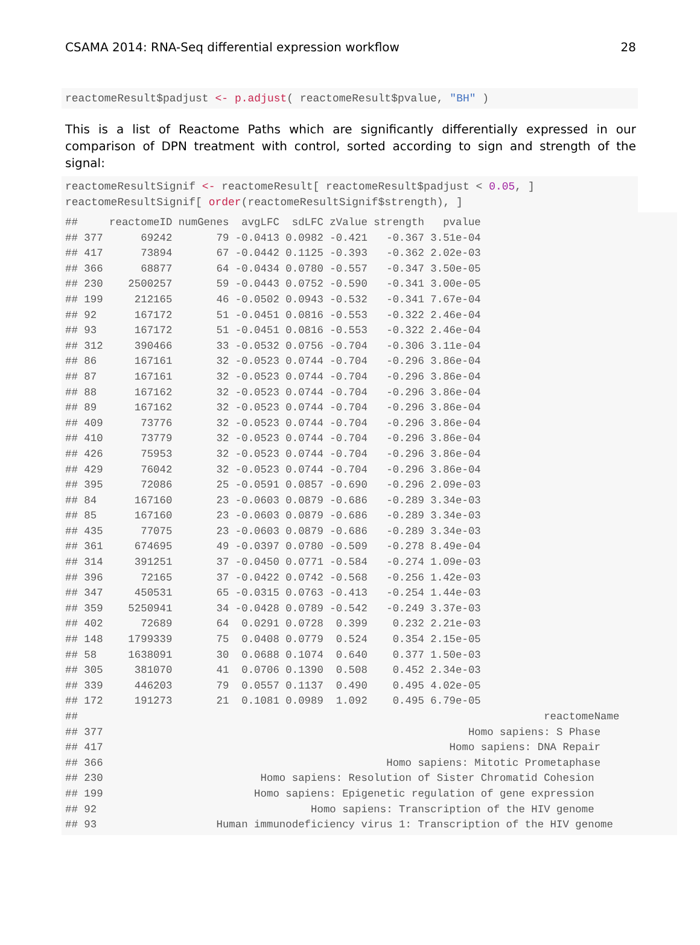CSAMA 2014: RNA-Seq differential expression workflow 28
reactomeResult$padjust <- p.adjust( reactomeResult$pvalue, "BH" )
This is a list of Reactome Paths which are significantly differentially expressed in our comparison of DPN treatment with control, sorted according to sign and strength of the signal:
reactomeResultSignif <- reactomeResult[ reactomeResult$padjust < 0.05, ] reactomeResultSignif[ order(reactomeResultSignif$strength), ]
##     reactomeID numGenes  avgLFC  sdLFC zValue strength   pvalue
## 377      69242       79 -0.0413 0.0982 -0.421   -0.367 3.51e-04
## 417      73894       67 -0.0442 0.1125 -0.393   -0.362 2.02e-03
## 366      68877       64 -0.0434 0.0780 -0.557   -0.347 3.50e-05
## 230    2500257       59 -0.0443 0.0752 -0.590   -0.341 3.00e-05
## 199     212165       46 -0.0502 0.0943 -0.532   -0.341 7.67e-04
## 92      167172       51 -0.0451 0.0816 -0.553   -0.322 2.46e-04
## 93      167172       51 -0.0451 0.0816 -0.553   -0.322 2.46e-04
## 312     390466       33 -0.0532 0.0756 -0.704   -0.306 3.11e-04
## 86      167161       32 -0.0523 0.0744 -0.704   -0.296 3.86e-04
## 87      167161       32 -0.0523 0.0744 -0.704   -0.296 3.86e-04
## 88      167162       32 -0.0523 0.0744 -0.704   -0.296 3.86e-04
## 89      167162       32 -0.0523 0.0744 -0.704   -0.296 3.86e-04
## 409      73776       32 -0.0523 0.0744 -0.704   -0.296 3.86e-04
## 410      73779       32 -0.0523 0.0744 -0.704   -0.296 3.86e-04
## 426      75953       32 -0.0523 0.0744 -0.704   -0.296 3.86e-04
## 429      76042       32 -0.0523 0.0744 -0.704   -0.296 3.86e-04
## 395      72086       25 -0.0591 0.0857 -0.690   -0.296 2.09e-03
## 84      167160       23 -0.0603 0.0879 -0.686   -0.289 3.34e-03
## 85      167160       23 -0.0603 0.0879 -0.686   -0.289 3.34e-03
## 435      77075       23 -0.0603 0.0879 -0.686   -0.289 3.34e-03
## 361     674695       49 -0.0397 0.0780 -0.509   -0.278 8.49e-04
## 314     391251       37 -0.0450 0.0771 -0.584   -0.274 1.09e-03
## 396      72165       37 -0.0422 0.0742 -0.568   -0.256 1.42e-03
## 347     450531       65 -0.0315 0.0763 -0.413   -0.254 1.44e-03
## 359    5250941       34 -0.0428 0.0789 -0.542   -0.249 3.37e-03
## 402      72689       64  0.0291 0.0728  0.399    0.232 2.21e-03
## 148    1799339       75  0.0408 0.0779  0.524    0.354 2.15e-05
## 58     1638091       30  0.0688 0.1074  0.640    0.377 1.50e-03
## 305     381070       41  0.0706 0.1390  0.508    0.452 2.34e-03
## 339     446203       79  0.0557 0.1137  0.490    0.495 4.02e-05
## 172     191273       21  0.1081 0.0989  1.092    0.495 6.79e-05
##                                                                          reactomeName
## 377                                                          Homo sapiens: S Phase
## 417                                                       Homo sapiens: DNA Repair
## 366                                             Homo sapiens: Mitotic Prometaphase
## 230                         Homo sapiens: Resolution of Sister Chromatid Cohesion
## 199                        Homo sapiens: Epigenetic regulation of gene expression
## 92                                  Homo sapiens: Transcription of the HIV genome
## 93                   Human immunodeficiency virus 1: Transcription of the HIV genome